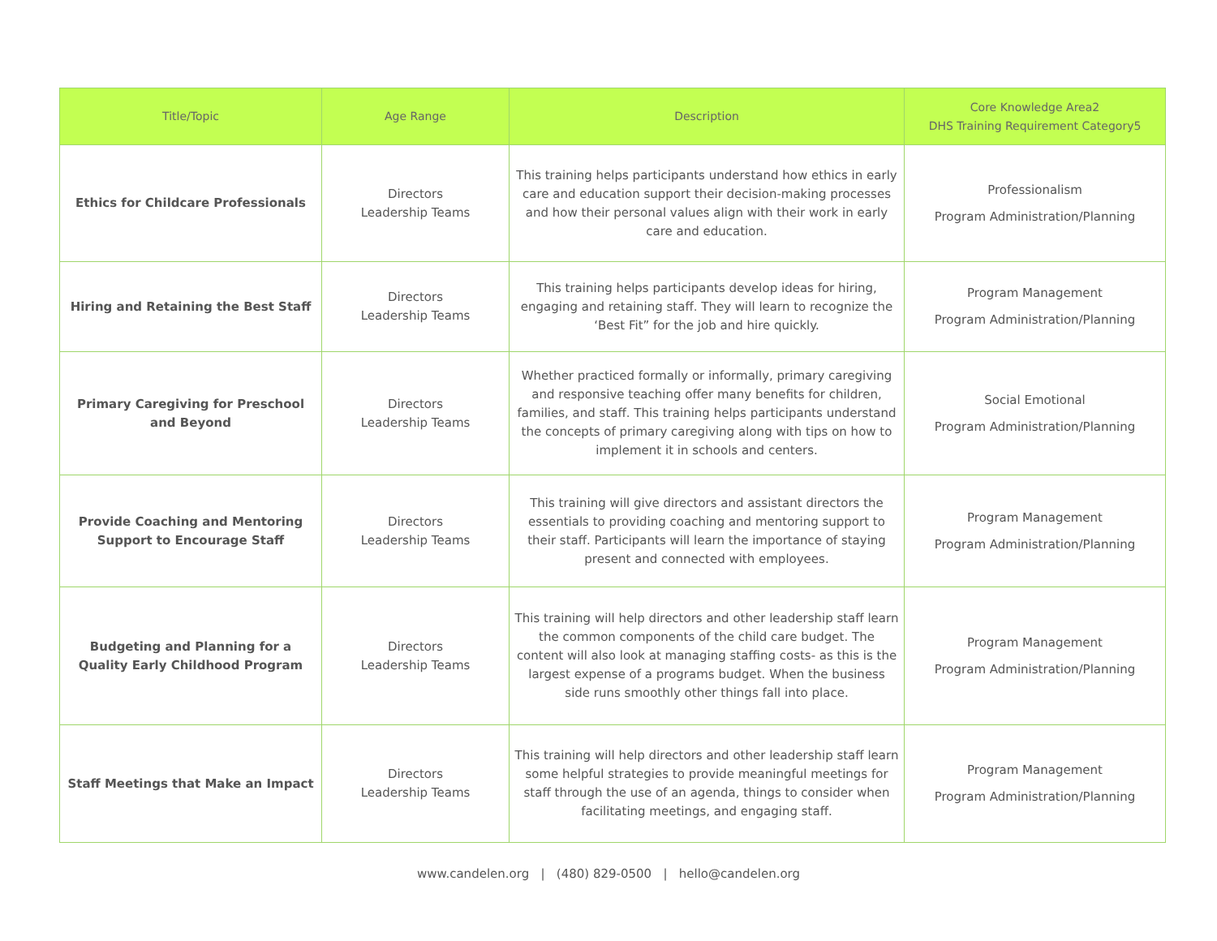| Title/Topic | Age Range | Description | Core Knowledge Area2 DHS Training Requirement Category5 |
| --- | --- | --- | --- |
| Ethics for Childcare Professionals | Directors Leadership Teams | This training helps participants understand how ethics in early care and education support their decision-making processes and how their personal values align with their work in early care and education. | Professionalism Program Administration/Planning |
| Hiring and Retaining the Best Staff | Directors Leadership Teams | This training helps participants develop ideas for hiring, engaging and retaining staff. They will learn to recognize the ‘Best Fit” for the job and hire quickly. | Program Management Program Administration/Planning |
| Primary Caregiving for Preschool and Beyond | Directors Leadership Teams | Whether practiced formally or informally, primary caregiving and responsive teaching offer many benefits for children, families, and staff. This training helps participants understand the concepts of primary caregiving along with tips on how to implement it in schools and centers. | Social Emotional Program Administration/Planning |
| Provide Coaching and Mentoring Support to Encourage Staff | Directors Leadership Teams | This training will give directors and assistant directors the essentials to providing coaching and mentoring support to their staff. Participants will learn the importance of staying present and connected with employees. | Program Management Program Administration/Planning |
| Budgeting and Planning for a Quality Early Childhood Program | Directors Leadership Teams | This training will help directors and other leadership staff learn the common components of the child care budget. The content will also look at managing staffing costs- as this is the largest expense of a programs budget. When the business side runs smoothly other things fall into place. | Program Management Program Administration/Planning |
| Staff Meetings that Make an Impact | Directors Leadership Teams | This training will help directors and other leadership staff learn some helpful strategies to provide meaningful meetings for staff through the use of an agenda, things to consider when facilitating meetings, and engaging staff. | Program Management Program Administration/Planning |
www.candelen.org | (480) 829-0500 | hello@candelen.org